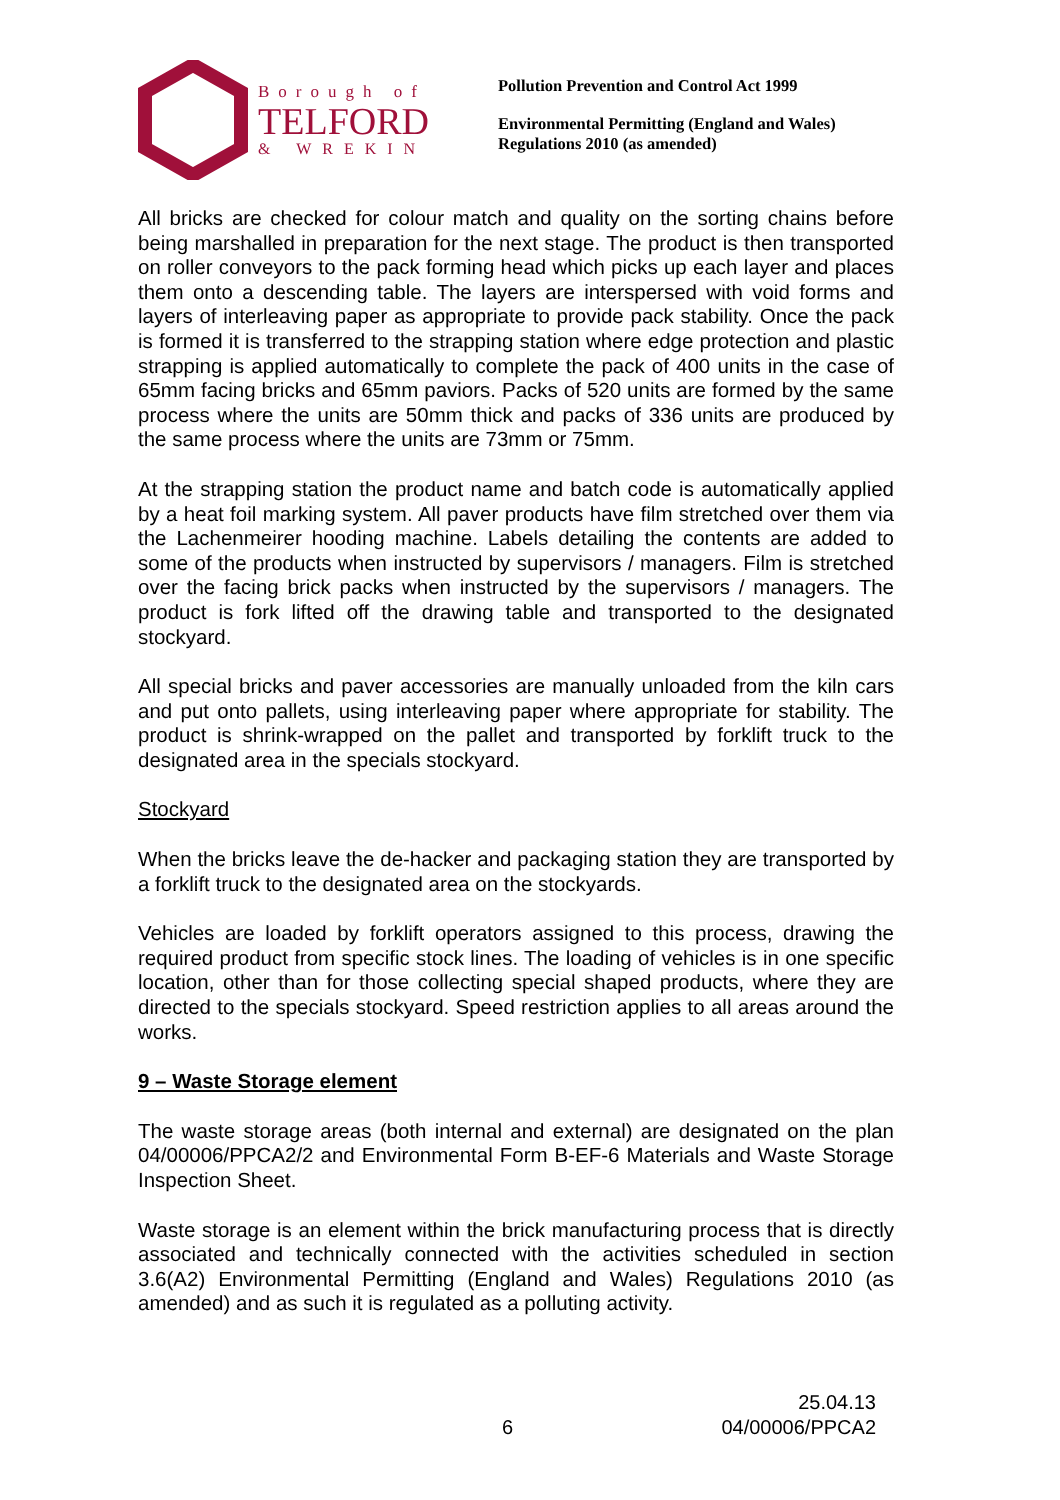Borough of
TELFORD
& WREKIN
Pollution Prevention and Control Act 1999
Environmental Permitting (England and Wales)
Regulations 2010 (as amended)
All bricks are checked for colour match and quality on the sorting chains before being marshalled in preparation for the next stage. The product is then transported on roller conveyors to the pack forming head which picks up each layer and places them onto a descending table. The layers are interspersed with void forms and layers of interleaving paper as appropriate to provide pack stability. Once the pack is formed it is transferred to the strapping station where edge protection and plastic strapping is applied automatically to complete the pack of 400 units in the case of 65mm facing bricks and 65mm paviors. Packs of 520 units are formed by the same process where the units are 50mm thick and packs of 336 units are produced by the same process where the units are 73mm or 75mm.
At the strapping station the product name and batch code is automatically applied by a heat foil marking system. All paver products have film stretched over them via the Lachenmeirer hooding machine. Labels detailing the contents are added to some of the products when instructed by supervisors / managers. Film is stretched over the facing brick packs when instructed by the supervisors / managers. The product is fork lifted off the drawing table and transported to the designated stockyard.
All special bricks and paver accessories are manually unloaded from the kiln cars and put onto pallets, using interleaving paper where appropriate for stability. The product is shrink-wrapped on the pallet and transported by forklift truck to the designated area in the specials stockyard.
Stockyard
When the bricks leave the de-hacker and packaging station they are transported by a forklift truck to the designated area on the stockyards.
Vehicles are loaded by forklift operators assigned to this process, drawing the required product from specific stock lines. The loading of vehicles is in one specific location, other than for those collecting special shaped products, where they are directed to the specials stockyard. Speed restriction applies to all areas around the works.
9 – Waste Storage element
The waste storage areas (both internal and external) are designated on the plan 04/00006/PPCA2/2 and Environmental Form B-EF-6 Materials and Waste Storage Inspection Sheet.
Waste storage is an element within the brick manufacturing process that is directly associated and technically connected with the activities scheduled in section 3.6(A2) Environmental Permitting (England and Wales) Regulations 2010 (as amended) and as such it is regulated as a polluting activity.
25.04.13
6 04/00006/PPCA2